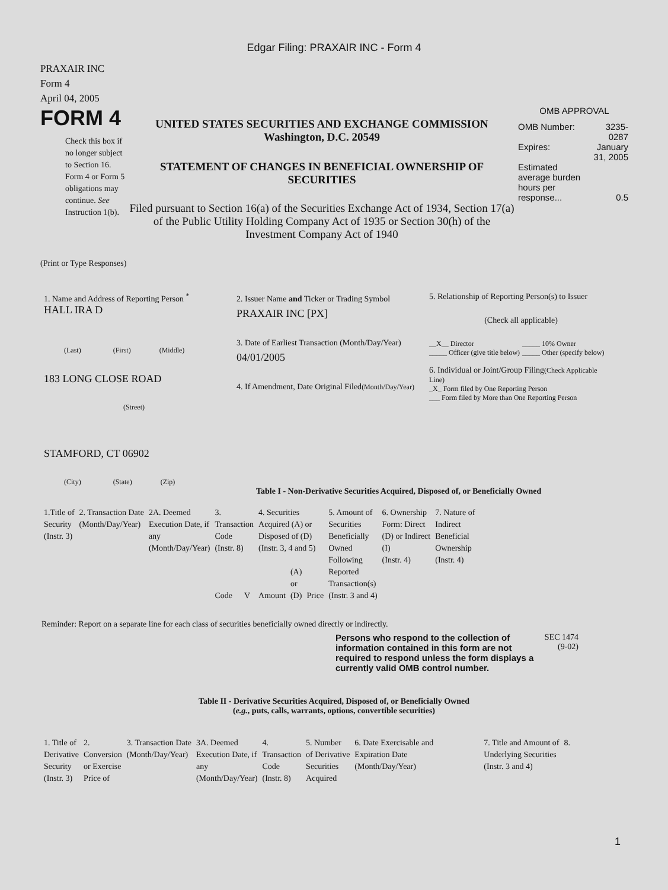Edgar Filing: PRAXAIR INC - Form 4
PRAXAIR INC
Form 4
April 04, 2005
FORM 4
Check this box if no longer subject to Section 16. Form 4 or Form 5 obligations may continue. See Instruction 1(b).
UNITED STATES SECURITIES AND EXCHANGE COMMISSION
Washington, D.C. 20549
STATEMENT OF CHANGES IN BENEFICIAL OWNERSHIP OF SECURITIES
Filed pursuant to Section 16(a) of the Securities Exchange Act of 1934, Section 17(a) of the Public Utility Holding Company Act of 1935 or Section 30(h) of the Investment Company Act of 1940
OMB APPROVAL
| OMB Number: | 3235-0287 |
| Expires: | January 31, 2005 |
| Estimated average burden hours per response... | 0.5 |
(Print or Type Responses)
1. Name and Address of Reporting Person <sup>*</sup>
HALL IRA D
(Last) (First) (Middle)
183 LONG CLOSE ROAD
(Street)
STAMFORD, CT 06902
(City) (State) (Zip)
2. Issuer Name and Ticker or Trading Symbol
PRAXAIR INC [PX]
3. Date of Earliest Transaction (Month/Day/Year)
04/01/2005
4. If Amendment, Date Original Filed(Month/Day/Year)
5. Relationship of Reporting Person(s) to Issuer
(Check all applicable)
| __X__ Director _____ Officer (give title below) | _____ 10% Owner _____ Other (specify below) |
6. Individual or Joint/Group Filing(Check Applicable Line)
_X_ Form filed by One Reporting Person
___ Form filed by More than One Reporting Person
Table I - Non-Derivative Securities Acquired, Disposed of, or Beneficially Owned
| 1.Title of Security (Instr. 3) | 2. Transaction Date (Month/Day/Year) | 2A. Deemed Execution Date, if any (Month/Day/Year) | 3. Transaction Code (Instr. 8) | | 4. Securities Acquired (A) or Disposed of (D) (Instr. 3, 4 and 5) | | | 5. Amount of Securities Beneficially Owned Following Reported Transaction(s) (Instr. 3 and 4) | 6. Ownership Form: Direct (D) or Indirect (I) (Instr. 4) | 7. Nature of Indirect Beneficial Ownership (Instr. 4) |
| | | | Code | V | Amount | (A) or (D) | Price | | | |
Reminder: Report on a separate line for each class of securities beneficially owned directly or indirectly.
Persons who respond to the collection of information contained in this form are not required to respond unless the form displays a currently valid OMB control number.
SEC 1474
(9-02)
Table II - Derivative Securities Acquired, Disposed of, or Beneficially Owned
(e.g., puts, calls, warrants, options, convertible securities)
| 1. Title of Derivative Security (Instr. 3) | 2. Conversion or Exercise Price of | 3. Transaction Date (Month/Day/Year) | 3A. Deemed Execution Date, if any (Month/Day/Year) | 4. Transaction Code (Instr. 8) | 5. Number of Derivative Securities Acquired | 6. Date Exercisable and Expiration Date (Month/Day/Year) | 7. Title and Amount of Underlying Securities (Instr. 3 and 4) | 8. |
1